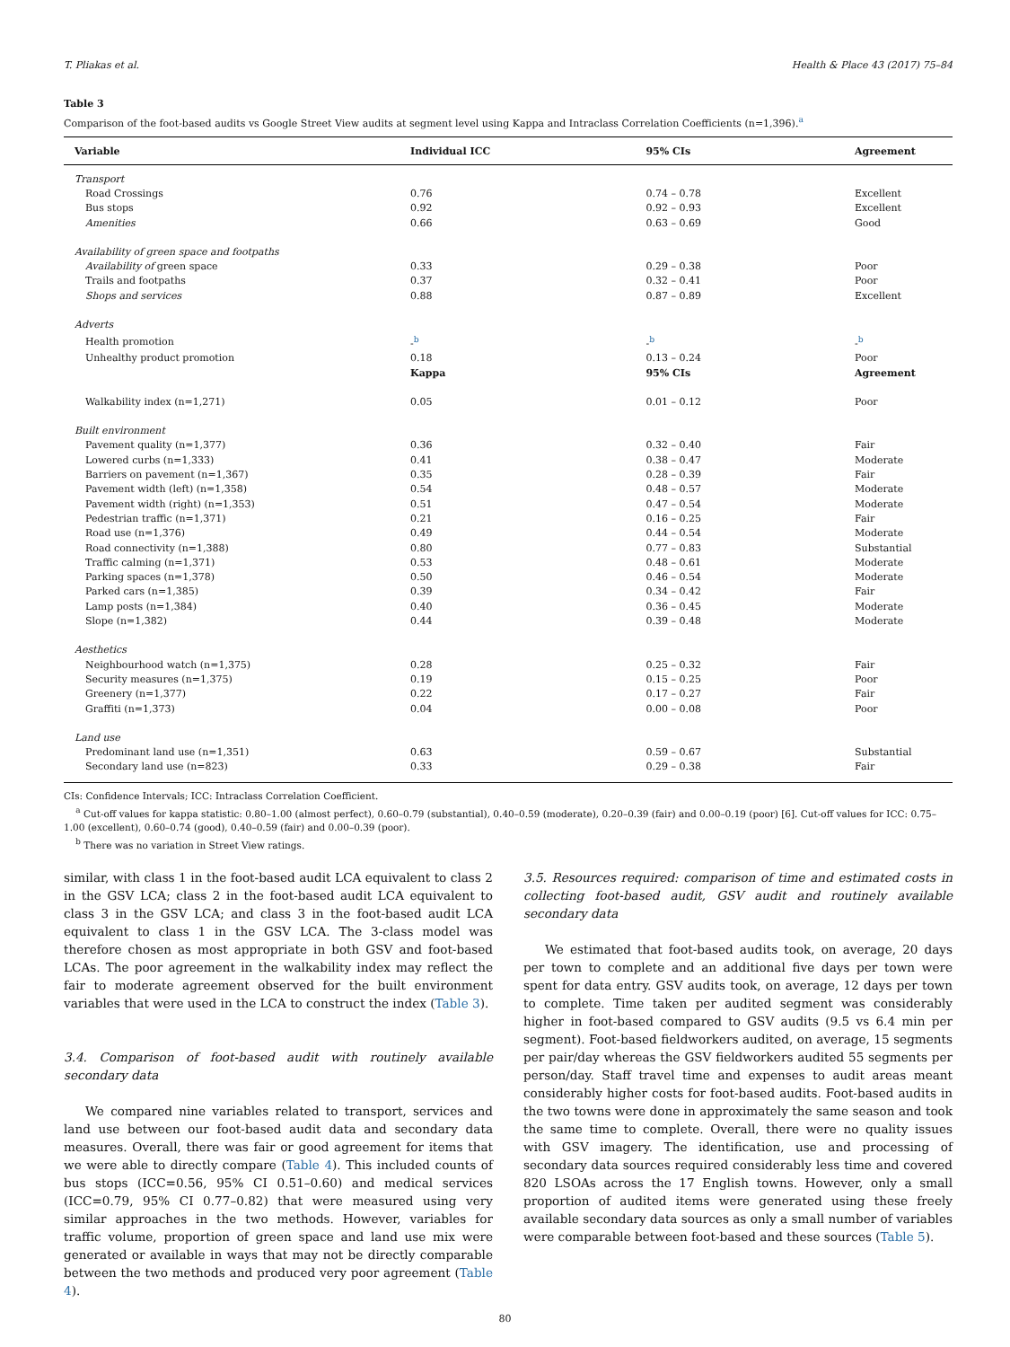T. Pliakas et al. Health & Place 43 (2017) 75–84
Table 3
Comparison of the foot-based audits vs Google Street View audits at segment level using Kappa and Intraclass Correlation Coefficients (n=1,396).<sup>a</sup>
| Variable | Individual ICC | 95% CIs | Agreement |
| --- | --- | --- | --- |
| Transport | | | |
| Road Crossings | 0.76 | 0.74 – 0.78 | Excellent |
| Bus stops | 0.92 | 0.92 – 0.93 | Excellent |
| Amenities | 0.66 | 0.63 – 0.69 | Good |
| Availability of green space and footpaths | | | |
| Availability of green space | 0.33 | 0.29 – 0.38 | Poor |
| Trails and footpaths | 0.37 | 0.32 – 0.41 | Poor |
| Shops and services | 0.88 | 0.87 – 0.89 | Excellent |
| Adverts | | | |
| Health promotion | -<sup>b</sup> | -<sup>b</sup> | -<sup>b</sup> |
| Unhealthy product promotion | 0.18 | 0.13 – 0.24 | Poor |
| | Kappa | 95% CIs | Agreement |
| Walkability index (n=1,271) | 0.05 | 0.01 – 0.12 | Poor |
| Built environment | | | |
| Pavement quality (n=1,377) | 0.36 | 0.32 – 0.40 | Fair |
| Lowered curbs (n=1,333) | 0.41 | 0.38 – 0.47 | Moderate |
| Barriers on pavement (n=1,367) | 0.35 | 0.28 – 0.39 | Fair |
| Pavement width (left) (n=1,358) | 0.54 | 0.48 – 0.57 | Moderate |
| Pavement width (right) (n=1,353) | 0.51 | 0.47 – 0.54 | Moderate |
| Pedestrian traffic (n=1,371) | 0.21 | 0.16 – 0.25 | Fair |
| Road use (n=1,376) | 0.49 | 0.44 – 0.54 | Moderate |
| Road connectivity (n=1,388) | 0.80 | 0.77 – 0.83 | Substantial |
| Traffic calming (n=1,371) | 0.53 | 0.48 – 0.61 | Moderate |
| Parking spaces (n=1,378) | 0.50 | 0.46 – 0.54 | Moderate |
| Parked cars (n=1,385) | 0.39 | 0.34 – 0.42 | Fair |
| Lamp posts (n=1,384) | 0.40 | 0.36 – 0.45 | Moderate |
| Slope (n=1,382) | 0.44 | 0.39 – 0.48 | Moderate |
| Aesthetics | | | |
| Neighbourhood watch (n=1,375) | 0.28 | 0.25 – 0.32 | Fair |
| Security measures (n=1,375) | 0.19 | 0.15 – 0.25 | Poor |
| Greenery (n=1,377) | 0.22 | 0.17 – 0.27 | Fair |
| Graffiti (n=1,373) | 0.04 | 0.00 – 0.08 | Poor |
| Land use | | | |
| Predominant land use (n=1,351) | 0.63 | 0.59 – 0.67 | Substantial |
| Secondary land use (n=823) | 0.33 | 0.29 – 0.38 | Fair |
CIs: Confidence Intervals; ICC: Intraclass Correlation Coefficient.
<sup>a</sup> Cut-off values for kappa statistic: 0.80–1.00 (almost perfect), 0.60–0.79 (substantial), 0.40–0.59 (moderate), 0.20–0.39 (fair) and 0.00–0.19 (poor) [6]. Cut-off values for ICC: 0.75–1.00 (excellent), 0.60–0.74 (good), 0.40–0.59 (fair) and 0.00–0.39 (poor).
<sup>b</sup> There was no variation in Street View ratings.
similar, with class 1 in the foot-based audit LCA equivalent to class 2 in the GSV LCA; class 2 in the foot-based audit LCA equivalent to class 3 in the GSV LCA; and class 3 in the foot-based audit LCA equivalent to class 1 in the GSV LCA. The 3-class model was therefore chosen as most appropriate in both GSV and foot-based LCAs. The poor agreement in the walkability index may reflect the fair to moderate agreement observed for the built environment variables that were used in the LCA to construct the index (Table 3).
3.4. Comparison of foot-based audit with routinely available secondary data
We compared nine variables related to transport, services and land use between our foot-based audit data and secondary data measures. Overall, there was fair or good agreement for items that we were able to directly compare (Table 4). This included counts of bus stops (ICC=0.56, 95% CI 0.51–0.60) and medical services (ICC=0.79, 95% CI 0.77–0.82) that were measured using very similar approaches in the two methods. However, variables for traffic volume, proportion of green space and land use mix were generated or available in ways that may not be directly comparable between the two methods and produced very poor agreement (Table 4).
3.5. Resources required: comparison of time and estimated costs in collecting foot-based audit, GSV audit and routinely available secondary data
We estimated that foot-based audits took, on average, 20 days per town to complete and an additional five days per town were spent for data entry. GSV audits took, on average, 12 days per town to complete. Time taken per audited segment was considerably higher in foot-based compared to GSV audits (9.5 vs 6.4 min per segment). Foot-based fieldworkers audited, on average, 15 segments per pair/day whereas the GSV fieldworkers audited 55 segments per person/day. Staff travel time and expenses to audit areas meant considerably higher costs for foot-based audits. Foot-based audits in the two towns were done in approximately the same season and took the same time to complete. Overall, there were no quality issues with GSV imagery. The identification, use and processing of secondary data sources required considerably less time and covered 820 LSOAs across the 17 English towns. However, only a small proportion of audited items were generated using these freely available secondary data sources as only a small number of variables were comparable between foot-based and these sources (Table 5).
80